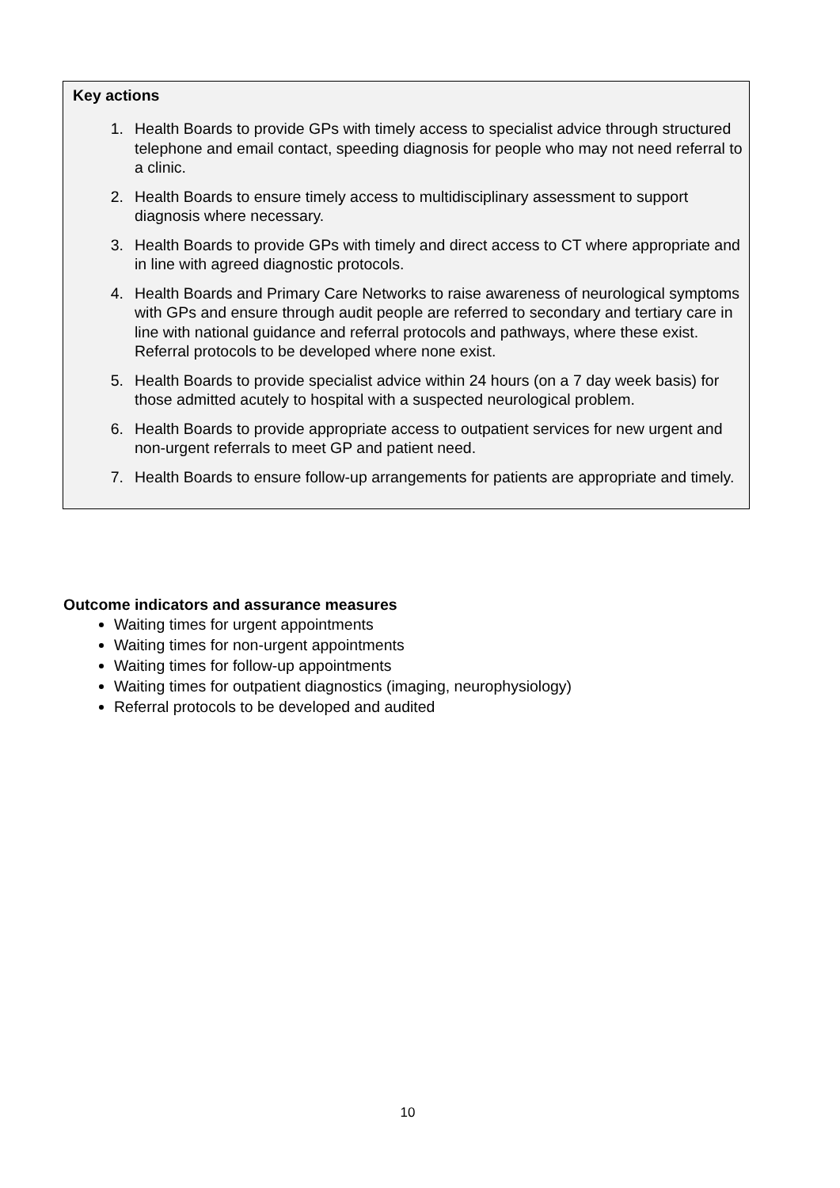Key actions
1. Health Boards to provide GPs with timely access to specialist advice through structured telephone and email contact, speeding diagnosis for people who may not need referral to a clinic.
2. Health Boards to ensure timely access to multidisciplinary assessment to support diagnosis where necessary.
3. Health Boards to provide GPs with timely and direct access to CT where appropriate and in line with agreed diagnostic protocols.
4. Health Boards and Primary Care Networks to raise awareness of neurological symptoms with GPs and ensure through audit people are referred to secondary and tertiary care in line with national guidance and referral protocols and pathways, where these exist. Referral protocols to be developed where none exist.
5. Health Boards to provide specialist advice within 24 hours (on a 7 day week basis) for those admitted acutely to hospital with a suspected neurological problem.
6. Health Boards to provide appropriate access to outpatient services for new urgent and non-urgent referrals to meet GP and patient need.
7. Health Boards to ensure follow-up arrangements for patients are appropriate and timely.
Outcome indicators and assurance measures
Waiting times for urgent appointments
Waiting times for non-urgent appointments
Waiting times for follow-up appointments
Waiting times for outpatient diagnostics (imaging, neurophysiology)
Referral protocols to be developed and audited
10